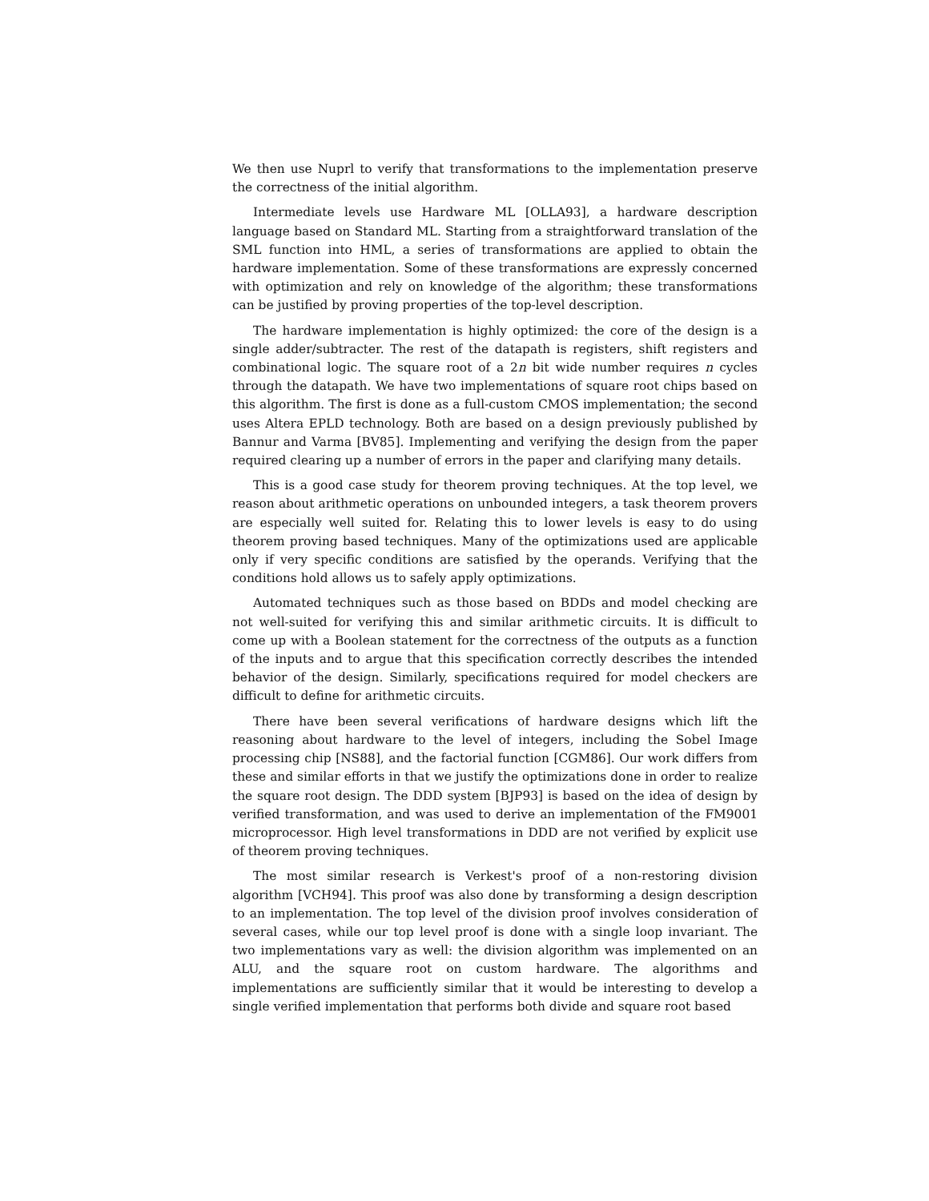We then use Nuprl to verify that transformations to the implementation preserve the correctness of the initial algorithm.
Intermediate levels use Hardware ML [OLLA93], a hardware description language based on Standard ML. Starting from a straightforward translation of the SML function into HML, a series of transformations are applied to obtain the hardware implementation. Some of these transformations are expressly concerned with optimization and rely on knowledge of the algorithm; these transformations can be justified by proving properties of the top-level description.
The hardware implementation is highly optimized: the core of the design is a single adder/subtracter. The rest of the datapath is registers, shift registers and combinational logic. The square root of a 2n bit wide number requires n cycles through the datapath. We have two implementations of square root chips based on this algorithm. The first is done as a full-custom CMOS implementation; the second uses Altera EPLD technology. Both are based on a design previously published by Bannur and Varma [BV85]. Implementing and verifying the design from the paper required clearing up a number of errors in the paper and clarifying many details.
This is a good case study for theorem proving techniques. At the top level, we reason about arithmetic operations on unbounded integers, a task theorem provers are especially well suited for. Relating this to lower levels is easy to do using theorem proving based techniques. Many of the optimizations used are applicable only if very specific conditions are satisfied by the operands. Verifying that the conditions hold allows us to safely apply optimizations.
Automated techniques such as those based on BDDs and model checking are not well-suited for verifying this and similar arithmetic circuits. It is difficult to come up with a Boolean statement for the correctness of the outputs as a function of the inputs and to argue that this specification correctly describes the intended behavior of the design. Similarly, specifications required for model checkers are difficult to define for arithmetic circuits.
There have been several verifications of hardware designs which lift the reasoning about hardware to the level of integers, including the Sobel Image processing chip [NS88], and the factorial function [CGM86]. Our work differs from these and similar efforts in that we justify the optimizations done in order to realize the square root design. The DDD system [BJP93] is based on the idea of design by verified transformation, and was used to derive an implementation of the FM9001 microprocessor. High level transformations in DDD are not verified by explicit use of theorem proving techniques.
The most similar research is Verkest's proof of a non-restoring division algorithm [VCH94]. This proof was also done by transforming a design description to an implementation. The top level of the division proof involves consideration of several cases, while our top level proof is done with a single loop invariant. The two implementations vary as well: the division algorithm was implemented on an ALU, and the square root on custom hardware. The algorithms and implementations are sufficiently similar that it would be interesting to develop a single verified implementation that performs both divide and square root based